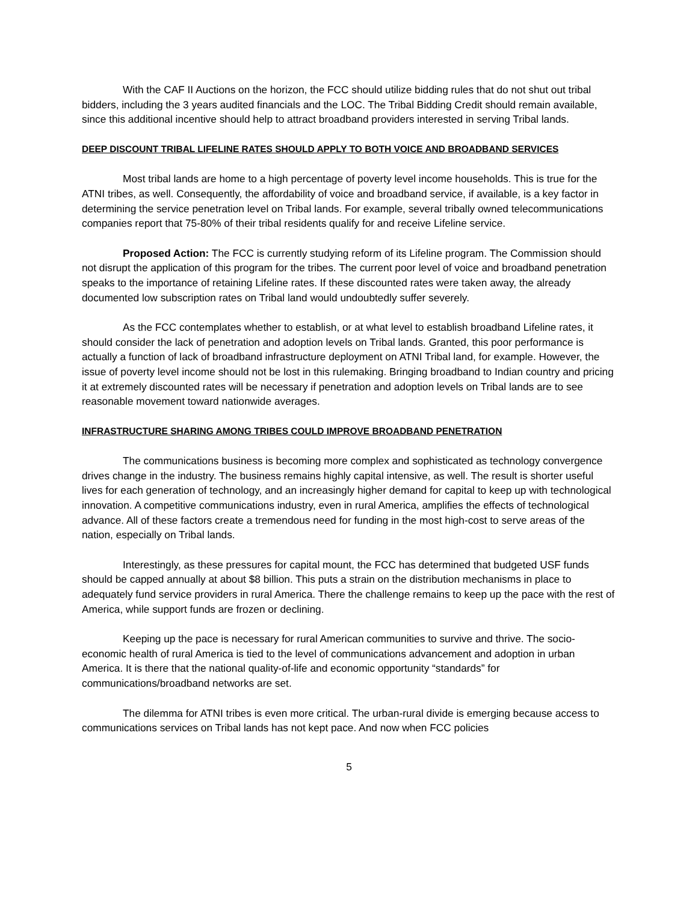With the CAF II Auctions on the horizon, the FCC should utilize bidding rules that do not shut out tribal bidders, including the 3 years audited financials and the LOC. The Tribal Bidding Credit should remain available, since this additional incentive should help to attract broadband providers interested in serving Tribal lands.
DEEP DISCOUNT TRIBAL LIFELINE RATES SHOULD APPLY TO BOTH VOICE AND BROADBAND SERVICES
Most tribal lands are home to a high percentage of poverty level income households. This is true for the ATNI tribes, as well. Consequently, the affordability of voice and broadband service, if available, is a key factor in determining the service penetration level on Tribal lands. For example, several tribally owned telecommunications companies report that 75-80% of their tribal residents qualify for and receive Lifeline service.
Proposed Action: The FCC is currently studying reform of its Lifeline program. The Commission should not disrupt the application of this program for the tribes. The current poor level of voice and broadband penetration speaks to the importance of retaining Lifeline rates. If these discounted rates were taken away, the already documented low subscription rates on Tribal land would undoubtedly suffer severely.
As the FCC contemplates whether to establish, or at what level to establish broadband Lifeline rates, it should consider the lack of penetration and adoption levels on Tribal lands. Granted, this poor performance is actually a function of lack of broadband infrastructure deployment on ATNI Tribal land, for example. However, the issue of poverty level income should not be lost in this rulemaking. Bringing broadband to Indian country and pricing it at extremely discounted rates will be necessary if penetration and adoption levels on Tribal lands are to see reasonable movement toward nationwide averages.
INFRASTRUCTURE SHARING AMONG TRIBES COULD IMPROVE BROADBAND PENETRATION
The communications business is becoming more complex and sophisticated as technology convergence drives change in the industry. The business remains highly capital intensive, as well. The result is shorter useful lives for each generation of technology, and an increasingly higher demand for capital to keep up with technological innovation. A competitive communications industry, even in rural America, amplifies the effects of technological advance. All of these factors create a tremendous need for funding in the most high-cost to serve areas of the nation, especially on Tribal lands.
Interestingly, as these pressures for capital mount, the FCC has determined that budgeted USF funds should be capped annually at about $8 billion. This puts a strain on the distribution mechanisms in place to adequately fund service providers in rural America. There the challenge remains to keep up the pace with the rest of America, while support funds are frozen or declining.
Keeping up the pace is necessary for rural American communities to survive and thrive. The socio-economic health of rural America is tied to the level of communications advancement and adoption in urban America. It is there that the national quality-of-life and economic opportunity “standards” for communications/broadband networks are set.
The dilemma for ATNI tribes is even more critical. The urban-rural divide is emerging because access to communications services on Tribal lands has not kept pace. And now when FCC policies
5